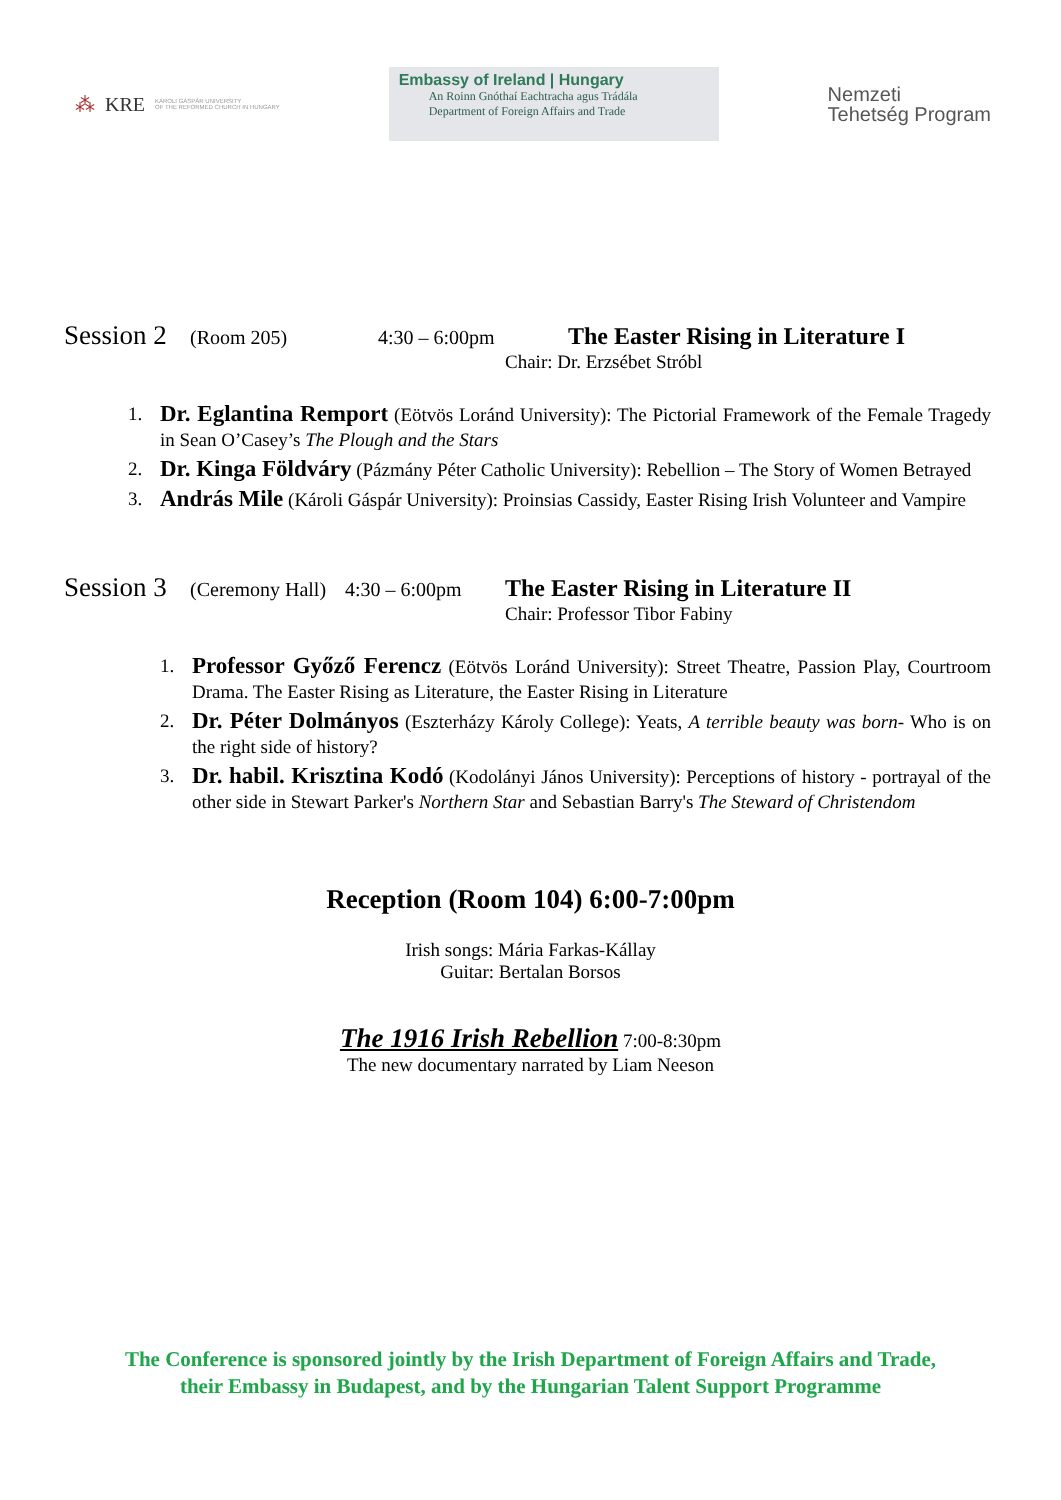⁂ KRE KÁROLI GÁSPÁR UNIVERSITY
OF THE REFORMED CHURCH IN HUNGARY
Embassy of Ireland | Hungary
An Roinn Gnóthaí Eachtracha agus Trádála
Department of Foreign Affairs and Trade
Nemzeti
Tehetség Program
Session 2 (Room 205) 4:30 – 6:00pm The Easter Rising in Literature I
Chair: Dr. Erzsébet Stróbl
1. Dr. Eglantina Remport (Eötvös Loránd University): The Pictorial Framework of the Female Tragedy in Sean O’Casey’s The Plough and the Stars
2. Dr. Kinga Földváry (Pázmány Péter Catholic University): Rebellion – The Story of Women Betrayed
3. András Mile (Károli Gáspár University): Proinsias Cassidy, Easter Rising Irish Volunteer and Vampire
Session 3 (Ceremony Hall) 4:30 – 6:00pm The Easter Rising in Literature II
Chair: Professor Tibor Fabiny
1. Professor Győző Ferencz (Eötvös Loránd University): Street Theatre, Passion Play, Courtroom Drama. The Easter Rising as Literature, the Easter Rising in Literature
2. Dr. Péter Dolmányos (Eszterházy Károly College): Yeats, A terrible beauty was born- Who is on the right side of history?
3. Dr. habil. Krisztina Kodó (Kodolányi János University): Perceptions of history - portrayal of the other side in Stewart Parker's Northern Star and Sebastian Barry's The Steward of Christendom
Reception (Room 104) 6:00-7:00pm
Irish songs: Mária Farkas-Kállay
Guitar: Bertalan Borsos
The 1916 Irish Rebellion 7:00-8:30pm
The new documentary narrated by Liam Neeson
The Conference is sponsored jointly by the Irish Department of Foreign Affairs and Trade,
their Embassy in Budapest, and by the Hungarian Talent Support Programme